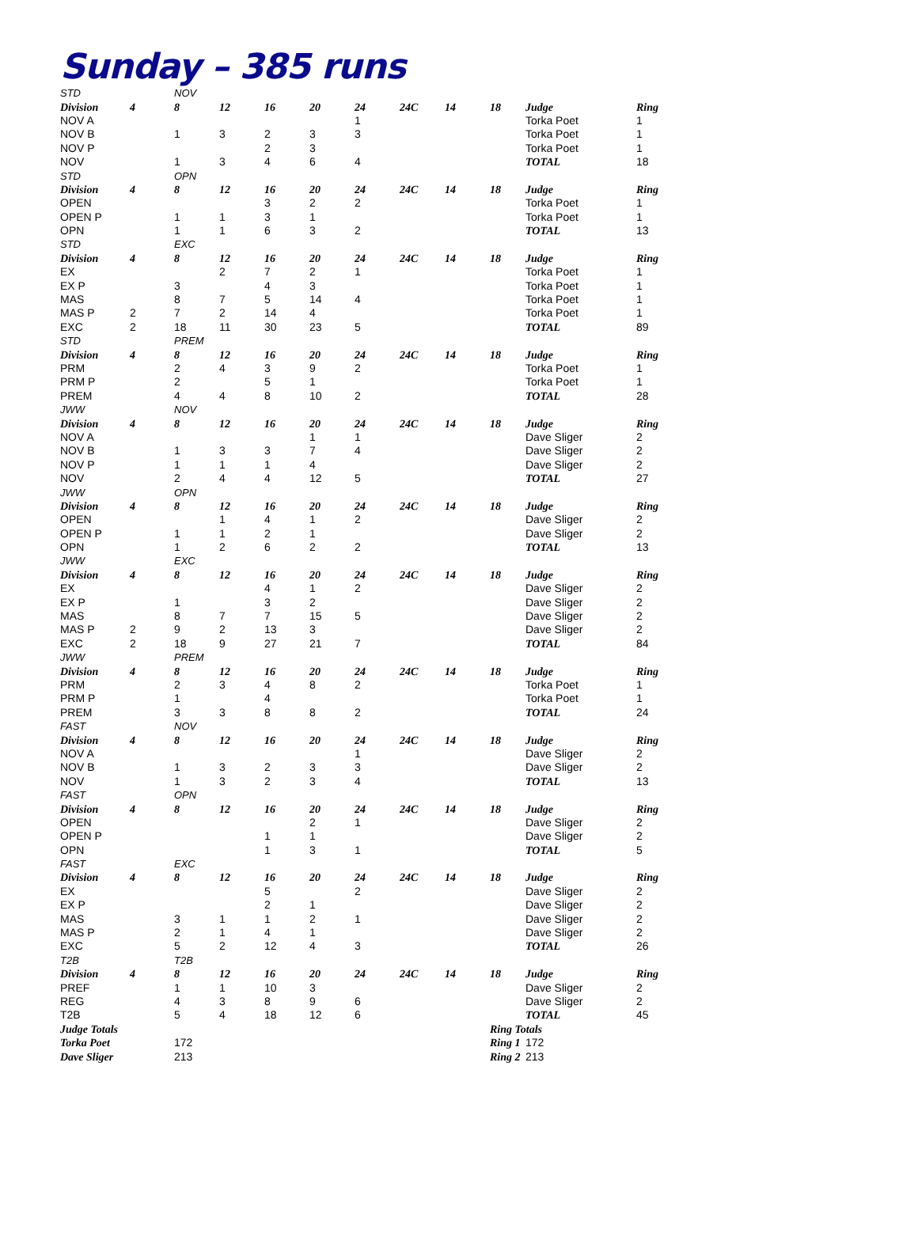Sunday – 385 runs
| STD | | NOV | | | | | | | | | |
| Division | 4 | 8 | 12 | 16 | 20 | 24 | 24C | 14 | 18 | Judge | Ring |
| NOV A | | | | | | 1 | | | | Torka Poet | 1 |
| NOV B | | 1 | 3 | 2 | 3 | 3 | | | | Torka Poet | 1 |
| NOV P | | | | 2 | 3 | | | | | Torka Poet | 1 |
| NOV | | 1 | 3 | 4 | 6 | 4 | | | | TOTAL | 18 |
| STD | | OPN | | | | | | | | | |
| Division | 4 | 8 | 12 | 16 | 20 | 24 | 24C | 14 | 18 | Judge | Ring |
| OPEN | | | | 3 | 2 | 2 | | | | Torka Poet | 1 |
| OPEN P | | 1 | 1 | 3 | 1 | | | | | Torka Poet | 1 |
| OPN | | 1 | 1 | 6 | 3 | 2 | | | | TOTAL | 13 |
| STD | | EXC | | | | | | | | | |
| Division | 4 | 8 | 12 | 16 | 20 | 24 | 24C | 14 | 18 | Judge | Ring |
| EX | | | 2 | 7 | 2 | 1 | | | | Torka Poet | 1 |
| EX P | | 3 | | 4 | 3 | | | | | Torka Poet | 1 |
| MAS | | 8 | 7 | 5 | 14 | 4 | | | | Torka Poet | 1 |
| MAS P | 2 | 7 | 2 | 14 | 4 | | | | | Torka Poet | 1 |
| EXC | 2 | 18 | 11 | 30 | 23 | 5 | | | | TOTAL | 89 |
| STD | | PREM | | | | | | | | | |
| Division | 4 | 8 | 12 | 16 | 20 | 24 | 24C | 14 | 18 | Judge | Ring |
| PRM | | 2 | 4 | 3 | 9 | 2 | | | | Torka Poet | 1 |
| PRM P | | 2 | | 5 | 1 | | | | | Torka Poet | 1 |
| PREM | | 4 | 4 | 8 | 10 | 2 | | | | TOTAL | 28 |
| JWW | | NOV | | | | | | | | | |
| Division | 4 | 8 | 12 | 16 | 20 | 24 | 24C | 14 | 18 | Judge | Ring |
| NOV A | | | | | 1 | 1 | | | | Dave Sliger | 2 |
| NOV B | | 1 | 3 | 3 | 7 | 4 | | | | Dave Sliger | 2 |
| NOV P | | 1 | 1 | 1 | 4 | | | | | Dave Sliger | 2 |
| NOV | | 2 | 4 | 4 | 12 | 5 | | | | TOTAL | 27 |
| JWW | | OPN | | | | | | | | | |
| Division | 4 | 8 | 12 | 16 | 20 | 24 | 24C | 14 | 18 | Judge | Ring |
| OPEN | | | 1 | 4 | 1 | 2 | | | | Dave Sliger | 2 |
| OPEN P | | 1 | 1 | 2 | 1 | | | | | Dave Sliger | 2 |
| OPN | | 1 | 2 | 6 | 2 | 2 | | | | TOTAL | 13 |
| JWW | | EXC | | | | | | | | | |
| Division | 4 | 8 | 12 | 16 | 20 | 24 | 24C | 14 | 18 | Judge | Ring |
| EX | | | | 4 | 1 | 2 | | | | Dave Sliger | 2 |
| EX P | | 1 | | 3 | 2 | | | | | Dave Sliger | 2 |
| MAS | | 8 | 7 | 7 | 15 | 5 | | | | Dave Sliger | 2 |
| MAS P | 2 | 9 | 2 | 13 | 3 | | | | | Dave Sliger | 2 |
| EXC | 2 | 18 | 9 | 27 | 21 | 7 | | | | TOTAL | 84 |
| JWW | | PREM | | | | | | | | | |
| Division | 4 | 8 | 12 | 16 | 20 | 24 | 24C | 14 | 18 | Judge | Ring |
| PRM | | 2 | 3 | 4 | 8 | 2 | | | | Torka Poet | 1 |
| PRM P | | 1 | | 4 | | | | | | Torka Poet | 1 |
| PREM | | 3 | 3 | 8 | 8 | 2 | | | | TOTAL | 24 |
| FAST | | NOV | | | | | | | | | |
| Division | 4 | 8 | 12 | 16 | 20 | 24 | 24C | 14 | 18 | Judge | Ring |
| NOV A | | | | | | 1 | | | | Dave Sliger | 2 |
| NOV B | | 1 | 3 | 2 | 3 | 3 | | | | Dave Sliger | 2 |
| NOV | | 1 | 3 | 2 | 3 | 4 | | | | TOTAL | 13 |
| FAST | | OPN | | | | | | | | | |
| Division | 4 | 8 | 12 | 16 | 20 | 24 | 24C | 14 | 18 | Judge | Ring |
| OPEN | | | | | 2 | 1 | | | | Dave Sliger | 2 |
| OPEN P | | | | 1 | 1 | | | | | Dave Sliger | 2 |
| OPN | | | | 1 | 3 | 1 | | | | TOTAL | 5 |
| FAST | | EXC | | | | | | | | | |
| Division | 4 | 8 | 12 | 16 | 20 | 24 | 24C | 14 | 18 | Judge | Ring |
| EX | | | | 5 | | 2 | | | | Dave Sliger | 2 |
| EX P | | | | 2 | 1 | | | | | Dave Sliger | 2 |
| MAS | | 3 | 1 | 1 | 2 | 1 | | | | Dave Sliger | 2 |
| MAS P | | 2 | 1 | 4 | 1 | | | | | Dave Sliger | 2 |
| EXC | | 5 | 2 | 12 | 4 | 3 | | | | TOTAL | 26 |
| T2B | | T2B | | | | | | | | | |
| Division | 4 | 8 | 12 | 16 | 20 | 24 | 24C | 14 | 18 | Judge | Ring |
| PREF | | 1 | 1 | 10 | 3 | | | | | Dave Sliger | 2 |
| REG | | 4 | 3 | 8 | 9 | 6 | | | | Dave Sliger | 2 |
| T2B | | 5 | 4 | 18 | 12 | 6 | | | | TOTAL | 45 |
| Judge Totals | | | | | | | | | Ring Totals | | |
| Torka Poet | | 172 | | | | | | | Ring 1 | 172 | |
| Dave Sliger | | 213 | | | | | | | Ring 2 | 213 | |